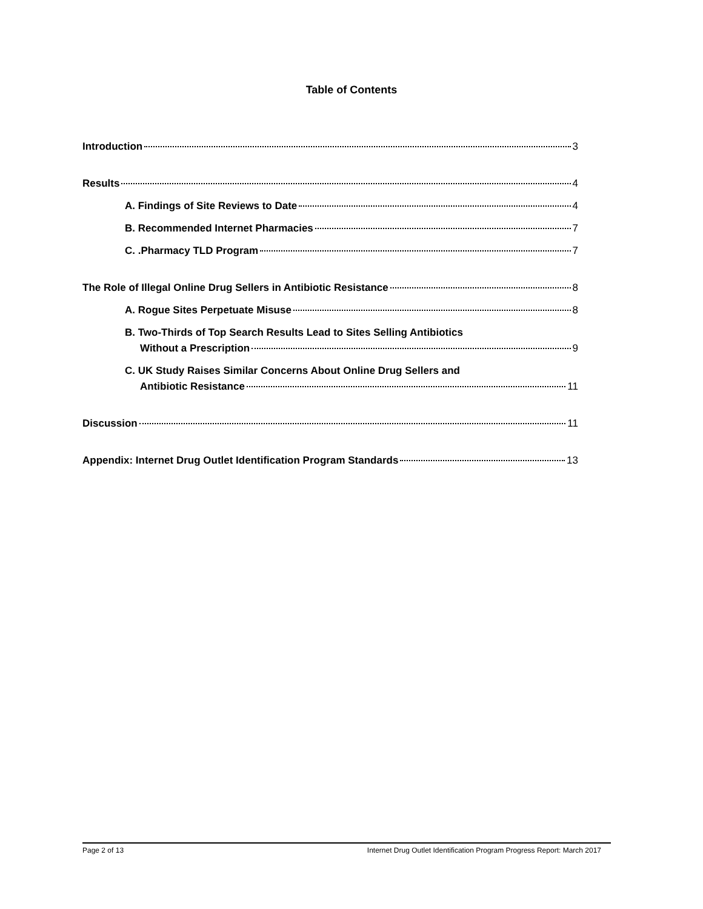Table of Contents
Introduction 3
Results 4
A. Findings of Site Reviews to Date 4
B. Recommended Internet Pharmacies 7
C. .Pharmacy TLD Program 7
The Role of Illegal Online Drug Sellers in Antibiotic Resistance 8
A. Rogue Sites Perpetuate Misuse 8
B. Two-Thirds of Top Search Results Lead to Sites Selling Antibiotics
Without a Prescription 9
C. UK Study Raises Similar Concerns About Online Drug Sellers and
Antibiotic Resistance 11
Discussion 11
Appendix: Internet Drug Outlet Identification Program Standards 13
Page 2 of 13 Internet Drug Outlet Identification Program Progress Report: March 2017